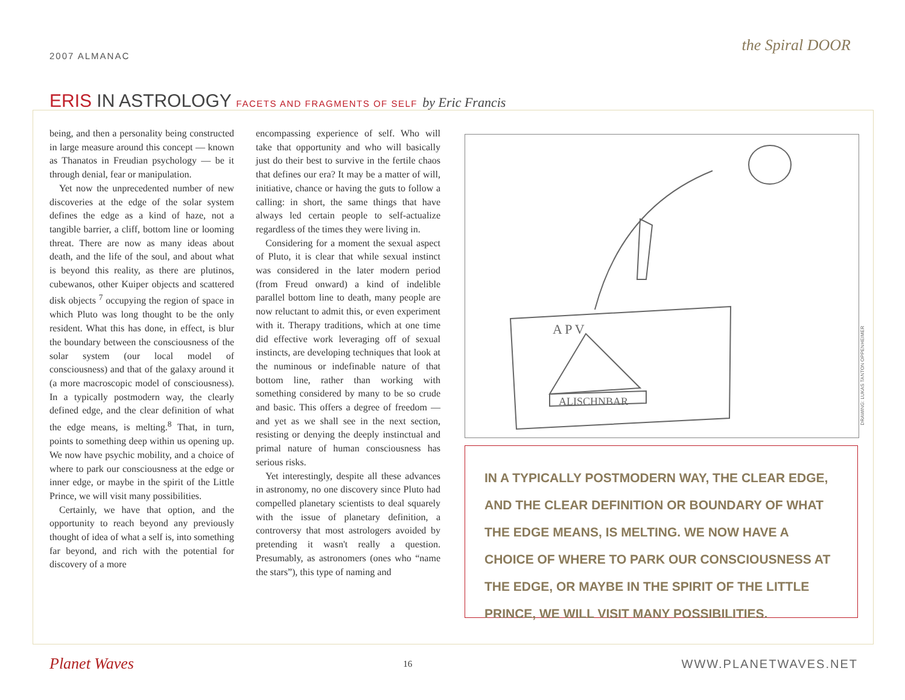2007 ALMANAC
the Spiral DOOR
ERIS IN ASTROLOGY FACETS AND FRAGMENTS OF SELF by Eric Francis
being, and then a personality being constructed in large measure around this concept — known as Thanatos in Freudian psychology — be it through denial, fear or manipulation.
Yet now the unprecedented number of new discoveries at the edge of the solar system defines the edge as a kind of haze, not a tangible barrier, a cliff, bottom line or looming threat. There are now as many ideas about death, and the life of the soul, and about what is beyond this reality, as there are plutinos, cubewanos, other Kuiper objects and scattered disk objects <sup>7</sup> occupying the region of space in which Pluto was long thought to be the only resident. What this has done, in effect, is blur the boundary between the consciousness of the solar system (our local model of consciousness) and that of the galaxy around it (a more macroscopic model of consciousness). In a typically postmodern way, the clearly defined edge, and the clear definition of what the edge means, is melting.<sup>8</sup> That, in turn, points to something deep within us opening up. We now have psychic mobility, and a choice of where to park our consciousness at the edge or inner edge, or maybe in the spirit of the Little Prince, we will visit many possibilities.
Certainly, we have that option, and the opportunity to reach beyond any previously thought of idea of what a self is, into something far beyond, and rich with the potential for discovery of a more
encompassing experience of self. Who will take that opportunity and who will basically just do their best to survive in the fertile chaos that defines our era? It may be a matter of will, initiative, chance or having the guts to follow a calling: in short, the same things that have always led certain people to self-actualize regardless of the times they were living in.
Considering for a moment the sexual aspect of Pluto, it is clear that while sexual instinct was considered in the later modern period (from Freud onward) a kind of indelible parallel bottom line to death, many people are now reluctant to admit this, or even experiment with it. Therapy traditions, which at one time did effective work leveraging off of sexual instincts, are developing techniques that look at the numinous or indefinable nature of that bottom line, rather than working with something considered by many to be so crude and basic. This offers a degree of freedom — and yet as we shall see in the next section, resisting or denying the deeply instinctual and primal nature of human consciousness has serious risks.
Yet interestingly, despite all these advances in astronomy, no one discovery since Pluto had compelled planetary scientists to deal squarely with the issue of planetary definition, a controversy that most astrologers avoided by pretending it wasn't really a question. Presumably, as astronomers (ones who “name the stars”), this type of naming and
ALISCHNBAR
A P V
DRAWING: LUKAS TANTON OPPENHEIMER
IN A TYPICALLY POSTMODERN WAY, THE CLEAR EDGE, AND THE CLEAR DEFINITION OR BOUNDARY OF WHAT THE EDGE MEANS, IS MELTING. WE NOW HAVE A CHOICE OF WHERE TO PARK OUR CONSCIOUSNESS AT THE EDGE, OR MAYBE IN THE SPIRIT OF THE LITTLE PRINCE, WE WILL VISIT MANY POSSIBILITIES.
Planet Waves
16
WWW.PLANETWAVES.NET